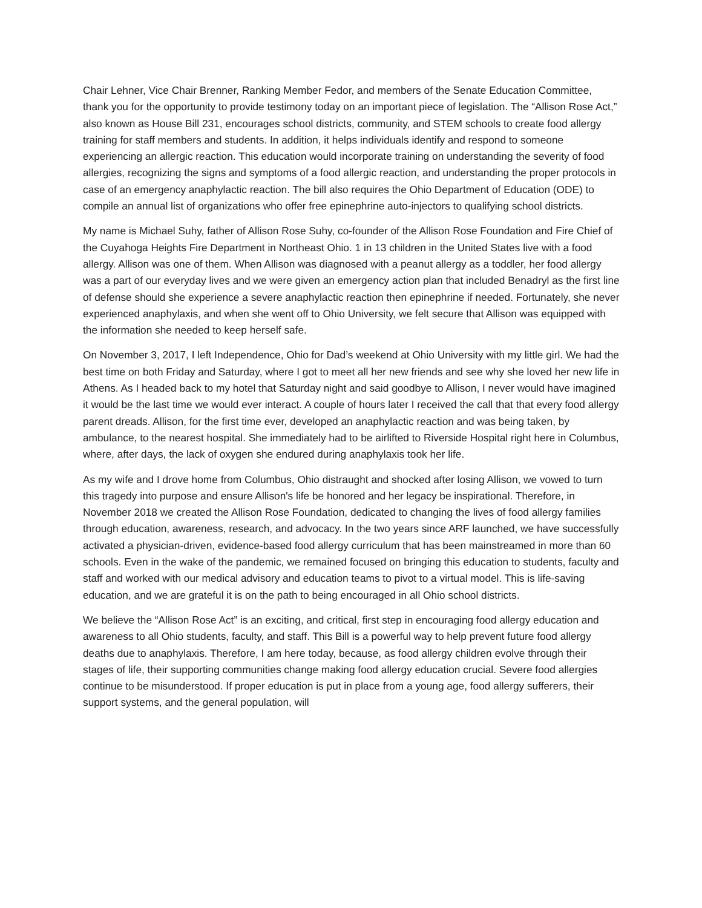Chair Lehner, Vice Chair Brenner, Ranking Member Fedor, and members of the Senate Education Committee, thank you for the opportunity to provide testimony today on an important piece of legislation. The “Allison Rose Act,” also known as House Bill 231, encourages school districts, community, and STEM schools to create food allergy training for staff members and students. In addition, it helps individuals identify and respond to someone experiencing an allergic reaction. This education would incorporate training on understanding the severity of food allergies, recognizing the signs and symptoms of a food allergic reaction, and understanding the proper protocols in case of an emergency anaphylactic reaction. The bill also requires the Ohio Department of Education (ODE) to compile an annual list of organizations who offer free epinephrine auto-injectors to qualifying school districts.
My name is Michael Suhy, father of Allison Rose Suhy, co-founder of the Allison Rose Foundation and Fire Chief of the Cuyahoga Heights Fire Department in Northeast Ohio. 1 in 13 children in the United States live with a food allergy. Allison was one of them. When Allison was diagnosed with a peanut allergy as a toddler, her food allergy was a part of our everyday lives and we were given an emergency action plan that included Benadryl as the first line of defense should she experience a severe anaphylactic reaction then epinephrine if needed. Fortunately, she never experienced anaphylaxis, and when she went off to Ohio University, we felt secure that Allison was equipped with the information she needed to keep herself safe.
On November 3, 2017, I left Independence, Ohio for Dad’s weekend at Ohio University with my little girl. We had the best time on both Friday and Saturday, where I got to meet all her new friends and see why she loved her new life in Athens. As I headed back to my hotel that Saturday night and said goodbye to Allison, I never would have imagined it would be the last time we would ever interact. A couple of hours later I received the call that that every food allergy parent dreads. Allison, for the first time ever, developed an anaphylactic reaction and was being taken, by ambulance, to the nearest hospital. She immediately had to be airlifted to Riverside Hospital right here in Columbus, where, after days, the lack of oxygen she endured during anaphylaxis took her life.
As my wife and I drove home from Columbus, Ohio distraught and shocked after losing Allison, we vowed to turn this tragedy into purpose and ensure Allison's life be honored and her legacy be inspirational. Therefore, in November 2018 we created the Allison Rose Foundation, dedicated to changing the lives of food allergy families through education, awareness, research, and advocacy. In the two years since ARF launched, we have successfully activated a physician-driven, evidence-based food allergy curriculum that has been mainstreamed in more than 60 schools. Even in the wake of the pandemic, we remained focused on bringing this education to students, faculty and staff and worked with our medical advisory and education teams to pivot to a virtual model. This is life-saving education, and we are grateful it is on the path to being encouraged in all Ohio school districts.
We believe the “Allison Rose Act” is an exciting, and critical, first step in encouraging food allergy education and awareness to all Ohio students, faculty, and staff. This Bill is a powerful way to help prevent future food allergy deaths due to anaphylaxis. Therefore, I am here today, because, as food allergy children evolve through their stages of life, their supporting communities change making food allergy education crucial. Severe food allergies continue to be misunderstood. If proper education is put in place from a young age, food allergy sufferers, their support systems, and the general population, will